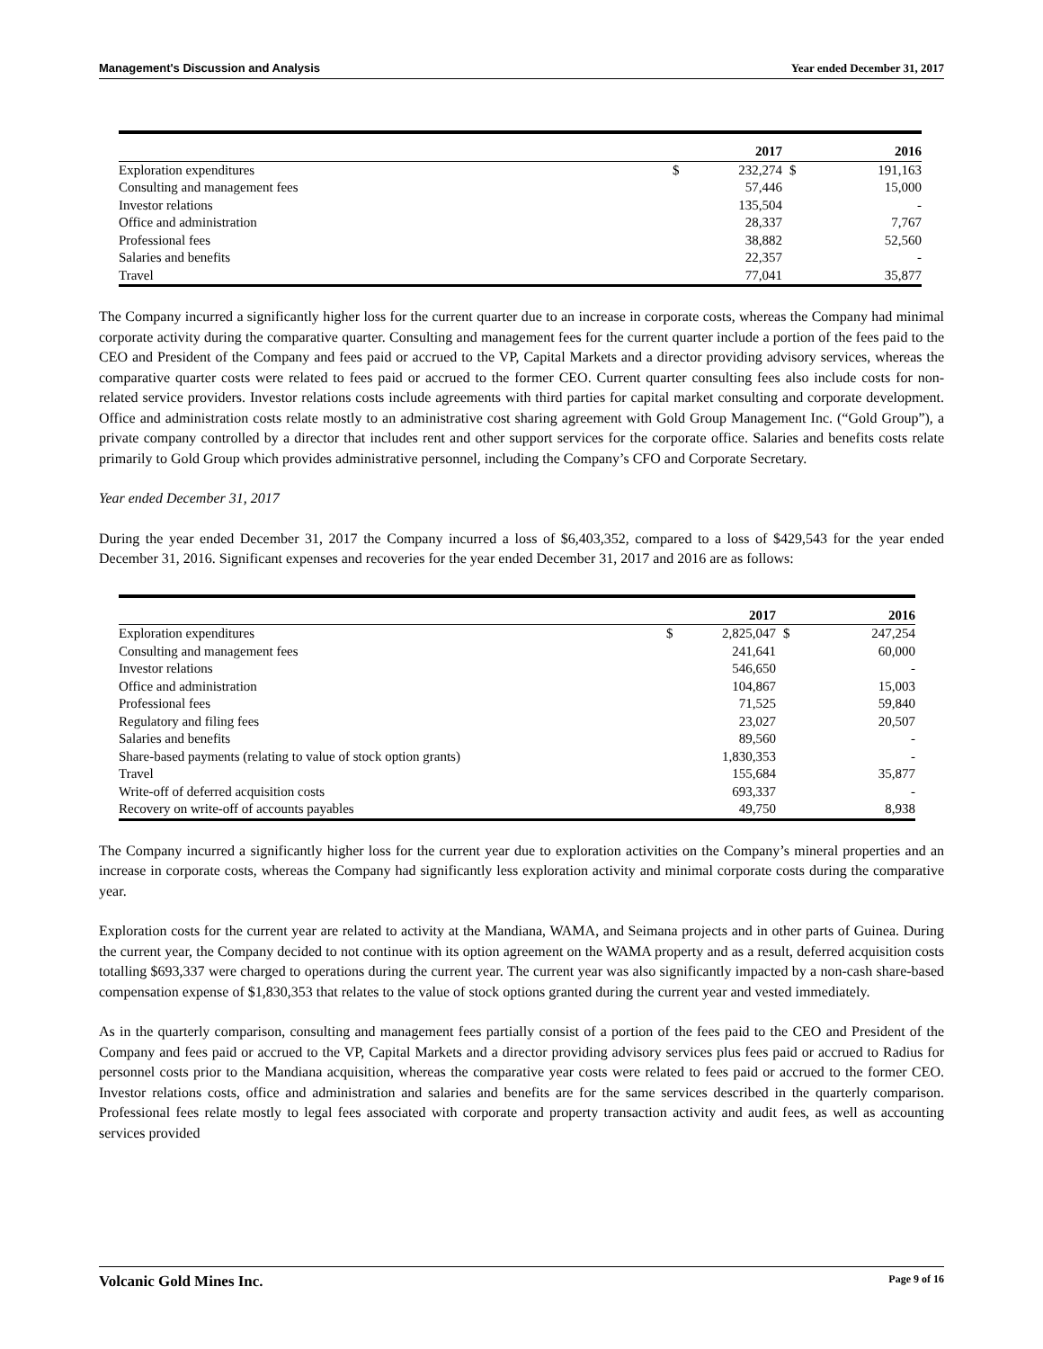Management's Discussion and Analysis Year ended December 31, 2017
| | | 2017 | | 2016 |
| --- | --- | --- | --- | --- |
| Exploration expenditures | $ | 232,274 | $ | 191,163 |
| Consulting and management fees | | 57,446 | | 15,000 |
| Investor relations | | 135,504 | | - |
| Office and administration | | 28,337 | | 7,767 |
| Professional fees | | 38,882 | | 52,560 |
| Salaries and benefits | | 22,357 | | - |
| Travel | | 77,041 | | 35,877 |
The Company incurred a significantly higher loss for the current quarter due to an increase in corporate costs, whereas the Company had minimal corporate activity during the comparative quarter. Consulting and management fees for the current quarter include a portion of the fees paid to the CEO and President of the Company and fees paid or accrued to the VP, Capital Markets and a director providing advisory services, whereas the comparative quarter costs were related to fees paid or accrued to the former CEO. Current quarter consulting fees also include costs for non-related service providers. Investor relations costs include agreements with third parties for capital market consulting and corporate development. Office and administration costs relate mostly to an administrative cost sharing agreement with Gold Group Management Inc. (“Gold Group”), a private company controlled by a director that includes rent and other support services for the corporate office. Salaries and benefits costs relate primarily to Gold Group which provides administrative personnel, including the Company’s CFO and Corporate Secretary.
Year ended December 31, 2017
During the year ended December 31, 2017 the Company incurred a loss of $6,403,352, compared to a loss of $429,543 for the year ended December 31, 2016. Significant expenses and recoveries for the year ended December 31, 2017 and 2016 are as follows:
| | | 2017 | | 2016 |
| --- | --- | --- | --- | --- |
| Exploration expenditures | $ | 2,825,047 | $ | 247,254 |
| Consulting and management fees | | 241,641 | | 60,000 |
| Investor relations | | 546,650 | | - |
| Office and administration | | 104,867 | | 15,003 |
| Professional fees | | 71,525 | | 59,840 |
| Regulatory and filing fees | | 23,027 | | 20,507 |
| Salaries and benefits | | 89,560 | | - |
| Share-based payments (relating to value of stock option grants) | | 1,830,353 | | - |
| Travel | | 155,684 | | 35,877 |
| Write-off of deferred acquisition costs | | 693,337 | | - |
| Recovery on write-off of accounts payables | | 49,750 | | 8,938 |
The Company incurred a significantly higher loss for the current year due to exploration activities on the Company’s mineral properties and an increase in corporate costs, whereas the Company had significantly less exploration activity and minimal corporate costs during the comparative year.
Exploration costs for the current year are related to activity at the Mandiana, WAMA, and Seimana projects and in other parts of Guinea. During the current year, the Company decided to not continue with its option agreement on the WAMA property and as a result, deferred acquisition costs totalling $693,337 were charged to operations during the current year. The current year was also significantly impacted by a non-cash share-based compensation expense of $1,830,353 that relates to the value of stock options granted during the current year and vested immediately.
As in the quarterly comparison, consulting and management fees partially consist of a portion of the fees paid to the CEO and President of the Company and fees paid or accrued to the VP, Capital Markets and a director providing advisory services plus fees paid or accrued to Radius for personnel costs prior to the Mandiana acquisition, whereas the comparative year costs were related to fees paid or accrued to the former CEO. Investor relations costs, office and administration and salaries and benefits are for the same services described in the quarterly comparison. Professional fees relate mostly to legal fees associated with corporate and property transaction activity and audit fees, as well as accounting services provided
Volcanic Gold Mines Inc. Page 9 of 16